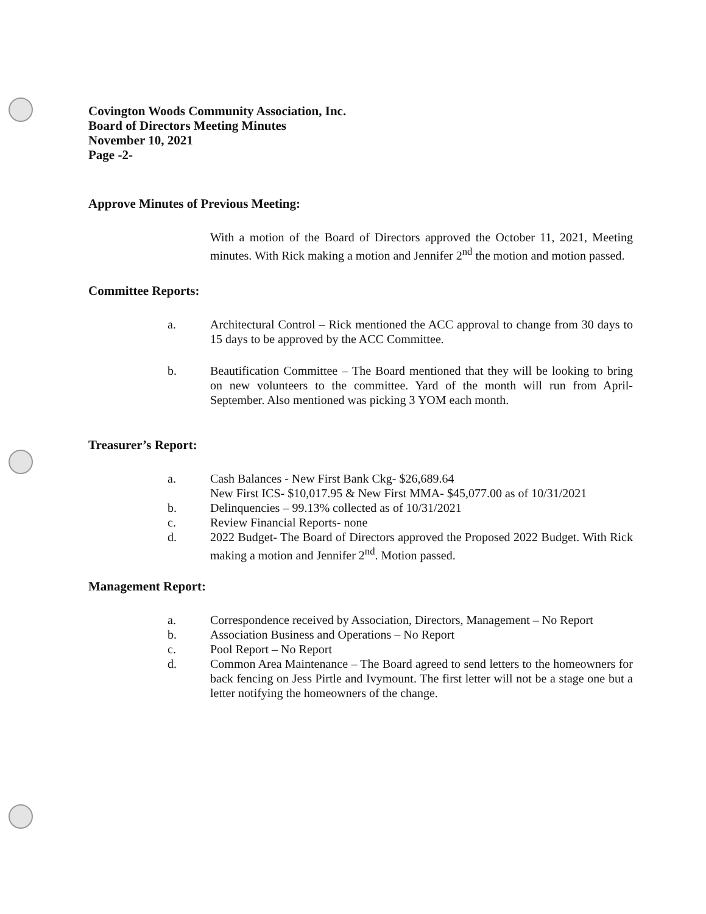Covington Woods Community Association, Inc.
Board of Directors Meeting Minutes
November 10, 2021
Page -2-
Approve Minutes of Previous Meeting:
With a motion of the Board of Directors approved the October 11, 2021, Meeting minutes. With Rick making a motion and Jennifer 2<sup>nd</sup> the motion and motion passed.
Committee Reports:
a. Architectural Control – Rick mentioned the ACC approval to change from 30 days to 15 days to be approved by the ACC Committee.
b. Beautification Committee – The Board mentioned that they will be looking to bring on new volunteers to the committee. Yard of the month will run from April- September. Also mentioned was picking 3 YOM each month.
Treasurer’s Report:
a. Cash Balances - New First Bank Ckg- $26,689.64
New First ICS- $10,017.95 & New First MMA- $45,077.00 as of 10/31/2021
b. Delinquencies – 99.13% collected as of 10/31/2021
c. Review Financial Reports- none
d. 2022 Budget- The Board of Directors approved the Proposed 2022 Budget. With Rick making a motion and Jennifer 2<sup>nd</sup>. Motion passed.
Management Report:
a. Correspondence received by Association, Directors, Management – No Report
b. Association Business and Operations – No Report
c. Pool Report – No Report
d. Common Area Maintenance – The Board agreed to send letters to the homeowners for back fencing on Jess Pirtle and Ivymount. The first letter will not be a stage one but a letter notifying the homeowners of the change.